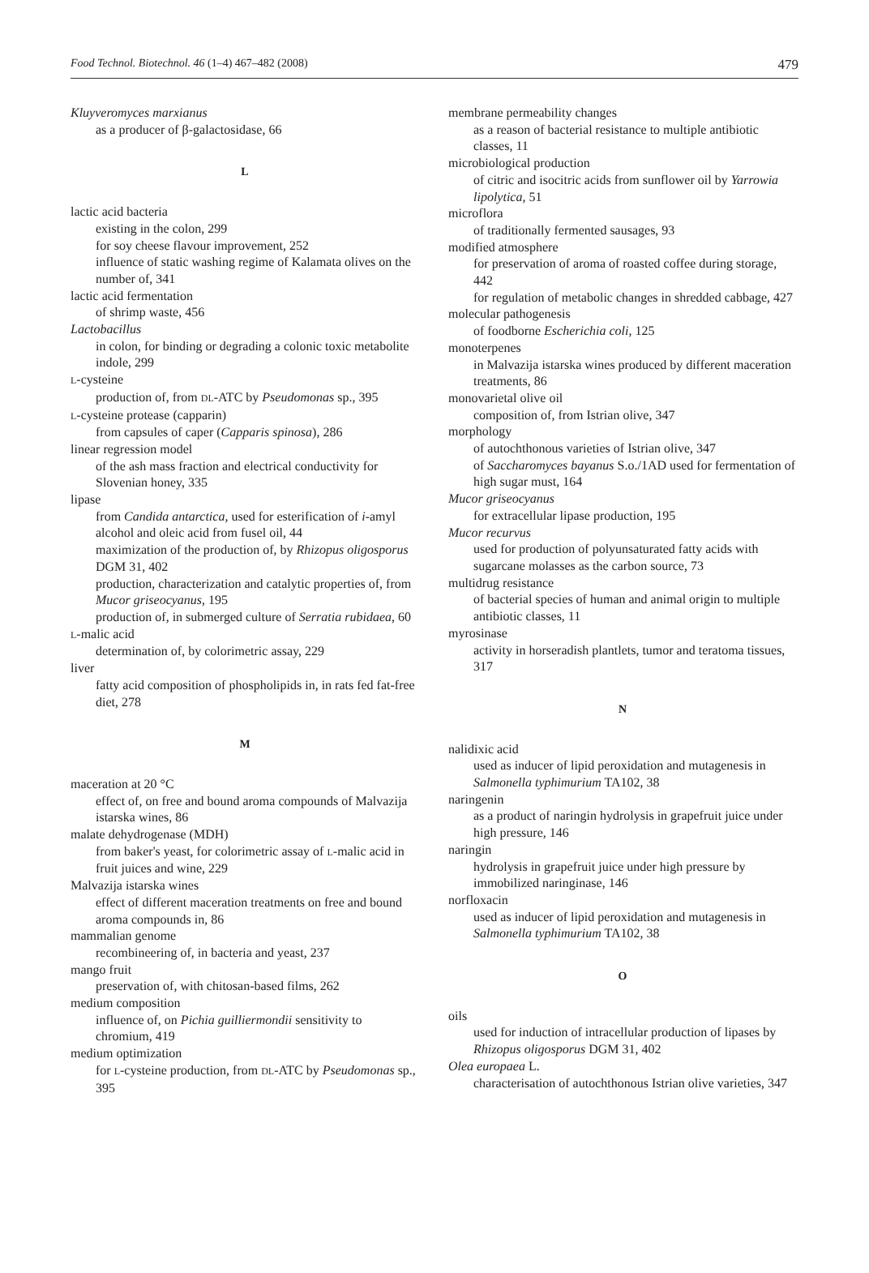Food Technol. Biotechnol. 46 (1–4) 467–482 (2008) 479
Kluyveromyces marxianus
as a producer of β-galactosidase, 66
L
lactic acid bacteria
existing in the colon, 299
for soy cheese flavour improvement, 252
influence of static washing regime of Kalamata olives on the number of, 341
lactic acid fermentation
of shrimp waste, 456
Lactobacillus
in colon, for binding or degrading a colonic toxic metabolite indole, 299
L-cysteine
production of, from DL-ATC by Pseudomonas sp., 395
L-cysteine protease (capparin)
from capsules of caper (Capparis spinosa), 286
linear regression model
of the ash mass fraction and electrical conductivity for Slovenian honey, 335
lipase
from Candida antarctica, used for esterification of i-amyl alcohol and oleic acid from fusel oil, 44
maximization of the production of, by Rhizopus oligosporus DGM 31, 402
production, characterization and catalytic properties of, from Mucor griseocyanus, 195
production of, in submerged culture of Serratia rubidaea, 60
L-malic acid
determination of, by colorimetric assay, 229
liver
fatty acid composition of phospholipids in, in rats fed fat-free diet, 278
M
maceration at 20 °C
effect of, on free and bound aroma compounds of Malvazija istarska wines, 86
malate dehydrogenase (MDH)
from baker's yeast, for colorimetric assay of L-malic acid in fruit juices and wine, 229
Malvazija istarska wines
effect of different maceration treatments on free and bound aroma compounds in, 86
mammalian genome
recombineering of, in bacteria and yeast, 237
mango fruit
preservation of, with chitosan-based films, 262
medium composition
influence of, on Pichia guilliermondii sensitivity to chromium, 419
medium optimization
for L-cysteine production, from DL-ATC by Pseudomonas sp., 395
membrane permeability changes
as a reason of bacterial resistance to multiple antibiotic classes, 11
microbiological production
of citric and isocitric acids from sunflower oil by Yarrowia lipolytica, 51
microflora
of traditionally fermented sausages, 93
modified atmosphere
for preservation of aroma of roasted coffee during storage, 442
for regulation of metabolic changes in shredded cabbage, 427
molecular pathogenesis
of foodborne Escherichia coli, 125
monoterpenes
in Malvazija istarska wines produced by different maceration treatments, 86
monovarietal olive oil
composition of, from Istrian olive, 347
morphology
of autochthonous varieties of Istrian olive, 347
of Saccharomyces bayanus S.o./1AD used for fermentation of high sugar must, 164
Mucor griseocyanus
for extracellular lipase production, 195
Mucor recurvus
used for production of polyunsaturated fatty acids with sugarcane molasses as the carbon source, 73
multidrug resistance
of bacterial species of human and animal origin to multiple antibiotic classes, 11
myrosinase
activity in horseradish plantlets, tumor and teratoma tissues, 317
N
nalidixic acid
used as inducer of lipid peroxidation and mutagenesis in Salmonella typhimurium TA102, 38
naringenin
as a product of naringin hydrolysis in grapefruit juice under high pressure, 146
naringin
hydrolysis in grapefruit juice under high pressure by immobilized naringinase, 146
norfloxacin
used as inducer of lipid peroxidation and mutagenesis in Salmonella typhimurium TA102, 38
O
oils
used for induction of intracellular production of lipases by Rhizopus oligosporus DGM 31, 402
Olea europaea L.
characterisation of autochthonous Istrian olive varieties, 347